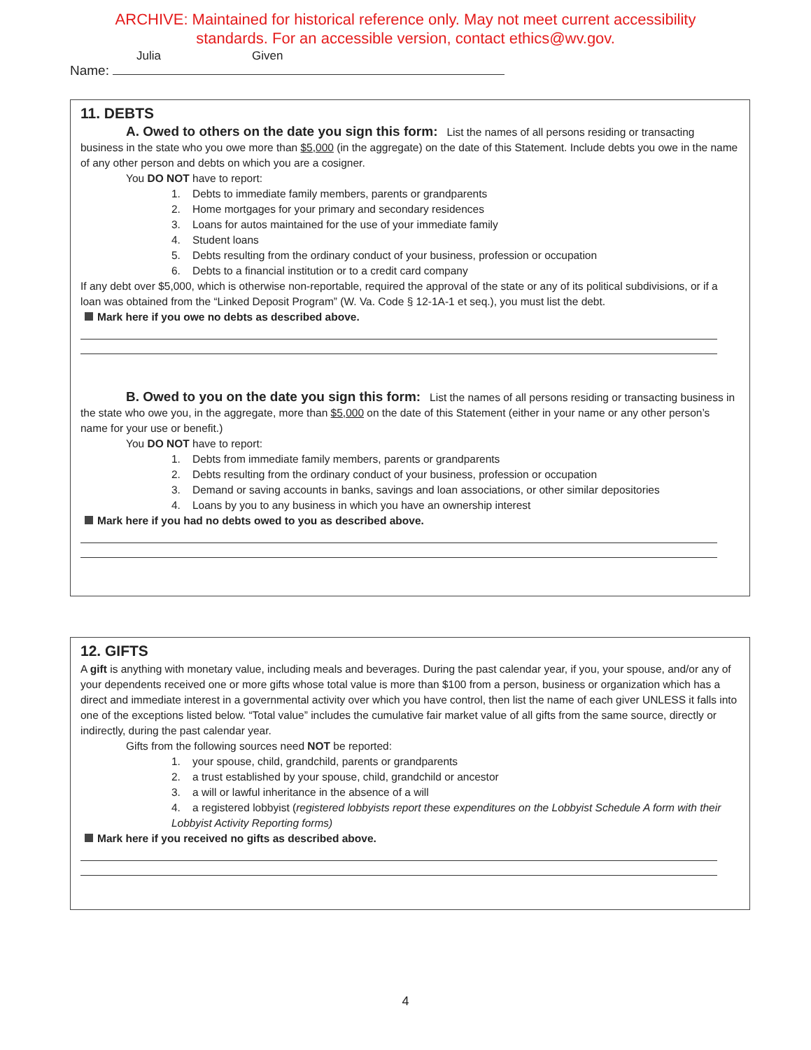ARCHIVE: Maintained for historical reference only. May not meet current accessibility
standards. For an accessible version, contact ethics@wv.gov.
Julia Given
Name:
11. DEBTS
A. Owed to others on the date you sign this form: List the names of all persons residing or transacting business in the state who you owe more than $5,000 (in the aggregate) on the date of this Statement. Include debts you owe in the name of any other person and debts on which you are a cosigner.
You DO NOT have to report:
1. Debts to immediate family members, parents or grandparents
2. Home mortgages for your primary and secondary residences
3. Loans for autos maintained for the use of your immediate family
4. Student loans
5. Debts resulting from the ordinary conduct of your business, profession or occupation
6. Debts to a financial institution or to a credit card company
If any debt over $5,000, which is otherwise non-reportable, required the approval of the state or any of its political subdivisions, or if a loan was obtained from the “Linked Deposit Program” (W. Va. Code § 12-1A-1 et seq.), you must list the debt.
Mark here if you owe no debts as described above.
B. Owed to you on the date you sign this form: List the names of all persons residing or transacting business in the state who owe you, in the aggregate, more than $5,000 on the date of this Statement (either in your name or any other person’s name for your use or benefit.)
You DO NOT have to report:
1. Debts from immediate family members, parents or grandparents
2. Debts resulting from the ordinary conduct of your business, profession or occupation
3. Demand or saving accounts in banks, savings and loan associations, or other similar depositories
4. Loans by you to any business in which you have an ownership interest
Mark here if you had no debts owed to you as described above.
12. GIFTS
A gift is anything with monetary value, including meals and beverages. During the past calendar year, if you, your spouse, and/or any of your dependents received one or more gifts whose total value is more than $100 from a person, business or organization which has a direct and immediate interest in a governmental activity over which you have control, then list the name of each giver UNLESS it falls into one of the exceptions listed below. “Total value” includes the cumulative fair market value of all gifts from the same source, directly or indirectly, during the past calendar year.
Gifts from the following sources need NOT be reported:
1. your spouse, child, grandchild, parents or grandparents
2. a trust established by your spouse, child, grandchild or ancestor
3. a will or lawful inheritance in the absence of a will
4. a registered lobbyist (registered lobbyists report these expenditures on the Lobbyist Schedule A form with their Lobbyist Activity Reporting forms)
Mark here if you received no gifts as described above.
4